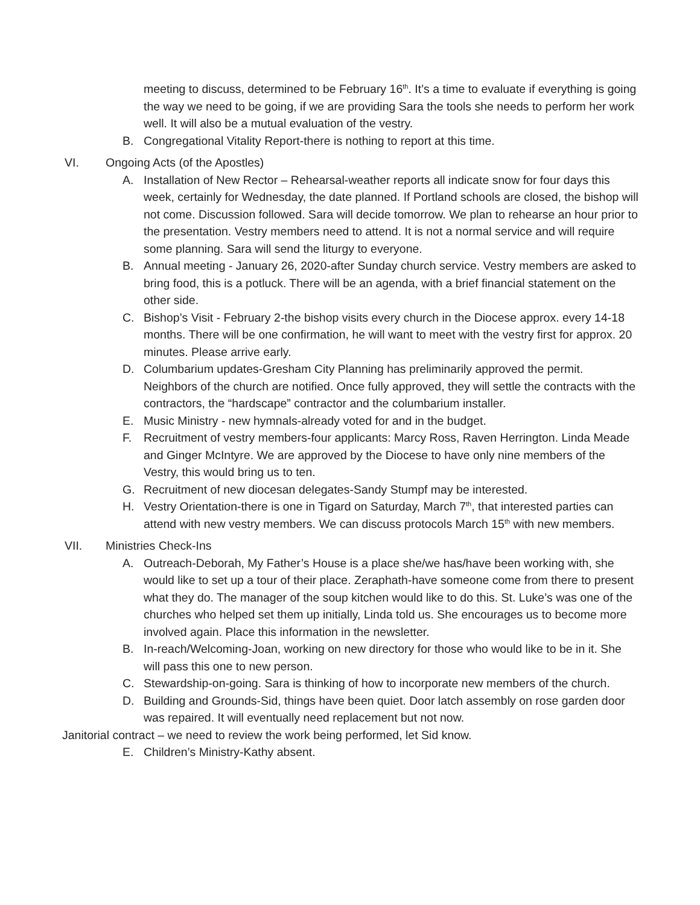meeting to discuss, determined to be February 16<sup>th</sup>. It’s a time to evaluate if everything is going the way we need to be going, if we are providing Sara the tools she needs to perform her work well. It will also be a mutual evaluation of the vestry.
B. Congregational Vitality Report-there is nothing to report at this time.
VI. Ongoing Acts (of the Apostles)
A. Installation of New Rector – Rehearsal-weather reports all indicate snow for four days this week, certainly for Wednesday, the date planned. If Portland schools are closed, the bishop will not come. Discussion followed. Sara will decide tomorrow. We plan to rehearse an hour prior to the presentation. Vestry members need to attend. It is not a normal service and will require some planning. Sara will send the liturgy to everyone.
B. Annual meeting - January 26, 2020-after Sunday church service. Vestry members are asked to bring food, this is a potluck. There will be an agenda, with a brief financial statement on the other side.
C. Bishop’s Visit - February 2-the bishop visits every church in the Diocese approx. every 14-18 months. There will be one confirmation, he will want to meet with the vestry first for approx. 20 minutes. Please arrive early.
D. Columbarium updates-Gresham City Planning has preliminarily approved the permit. Neighbors of the church are notified. Once fully approved, they will settle the contracts with the contractors, the “hardscape” contractor and the columbarium installer.
E. Music Ministry - new hymnals-already voted for and in the budget.
F. Recruitment of vestry members-four applicants: Marcy Ross, Raven Herrington. Linda Meade and Ginger McIntyre. We are approved by the Diocese to have only nine members of the Vestry, this would bring us to ten.
G. Recruitment of new diocesan delegates-Sandy Stumpf may be interested.
H. Vestry Orientation-there is one in Tigard on Saturday, March 7<sup>th</sup>, that interested parties can attend with new vestry members. We can discuss protocols March 15<sup>th</sup> with new members.
VII. Ministries Check-Ins
A. Outreach-Deborah, My Father’s House is a place she/we has/have been working with, she would like to set up a tour of their place. Zeraphath-have someone come from there to present what they do. The manager of the soup kitchen would like to do this. St. Luke’s was one of the churches who helped set them up initially, Linda told us. She encourages us to become more involved again. Place this information in the newsletter.
B. In-reach/Welcoming-Joan, working on new directory for those who would like to be in it. She will pass this one to new person.
C. Stewardship-on-going. Sara is thinking of how to incorporate new members of the church.
D. Building and Grounds-Sid, things have been quiet. Door latch assembly on rose garden door was repaired. It will eventually need replacement but not now.
Janitorial contract – we need to review the work being performed, let Sid know.
E. Children’s Ministry-Kathy absent.